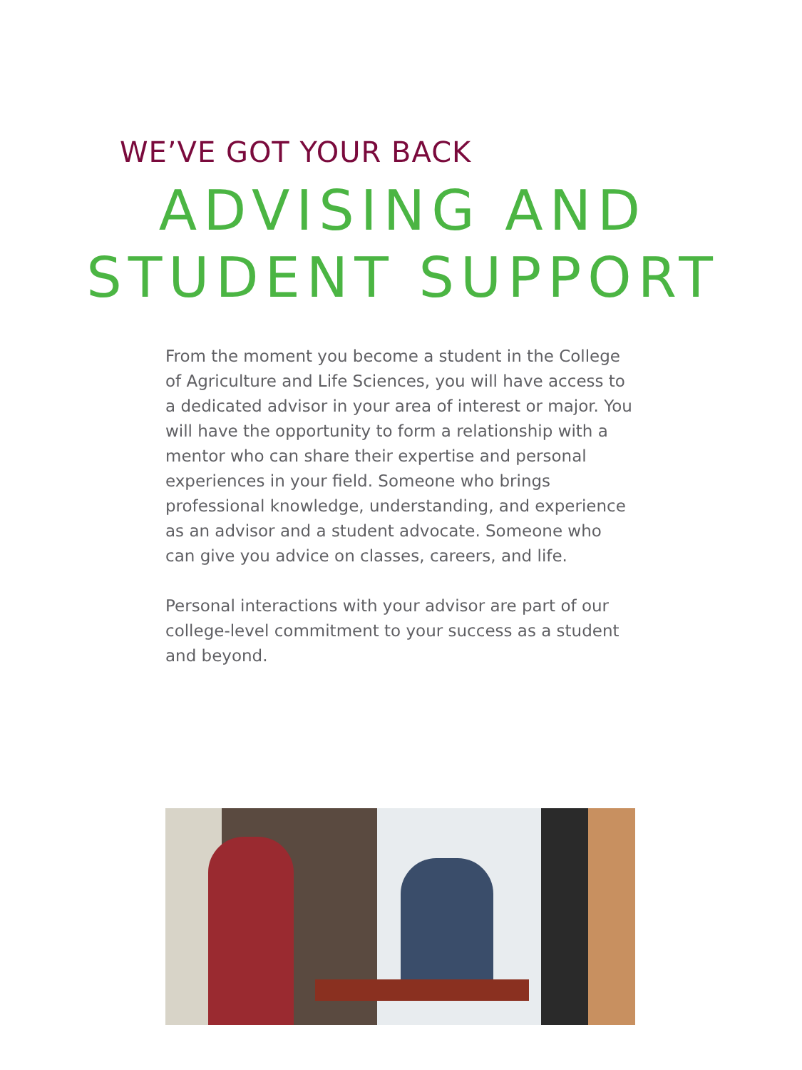WE’VE GOT YOUR BACK
ADVISING AND
STUDENT SUPPORT
From the moment you become a student in the College of Agriculture and Life Sciences, you will have access to a dedicated advisor in your area of interest or major. You will have the opportunity to form a relationship with a mentor who can share their expertise and personal experiences in your field. Someone who brings professional knowledge, understanding, and experience as an advisor and a student advocate. Someone who can give you advice on classes, careers, and life.
Personal interactions with your advisor are part of our college-level commitment to your success as a student and beyond.